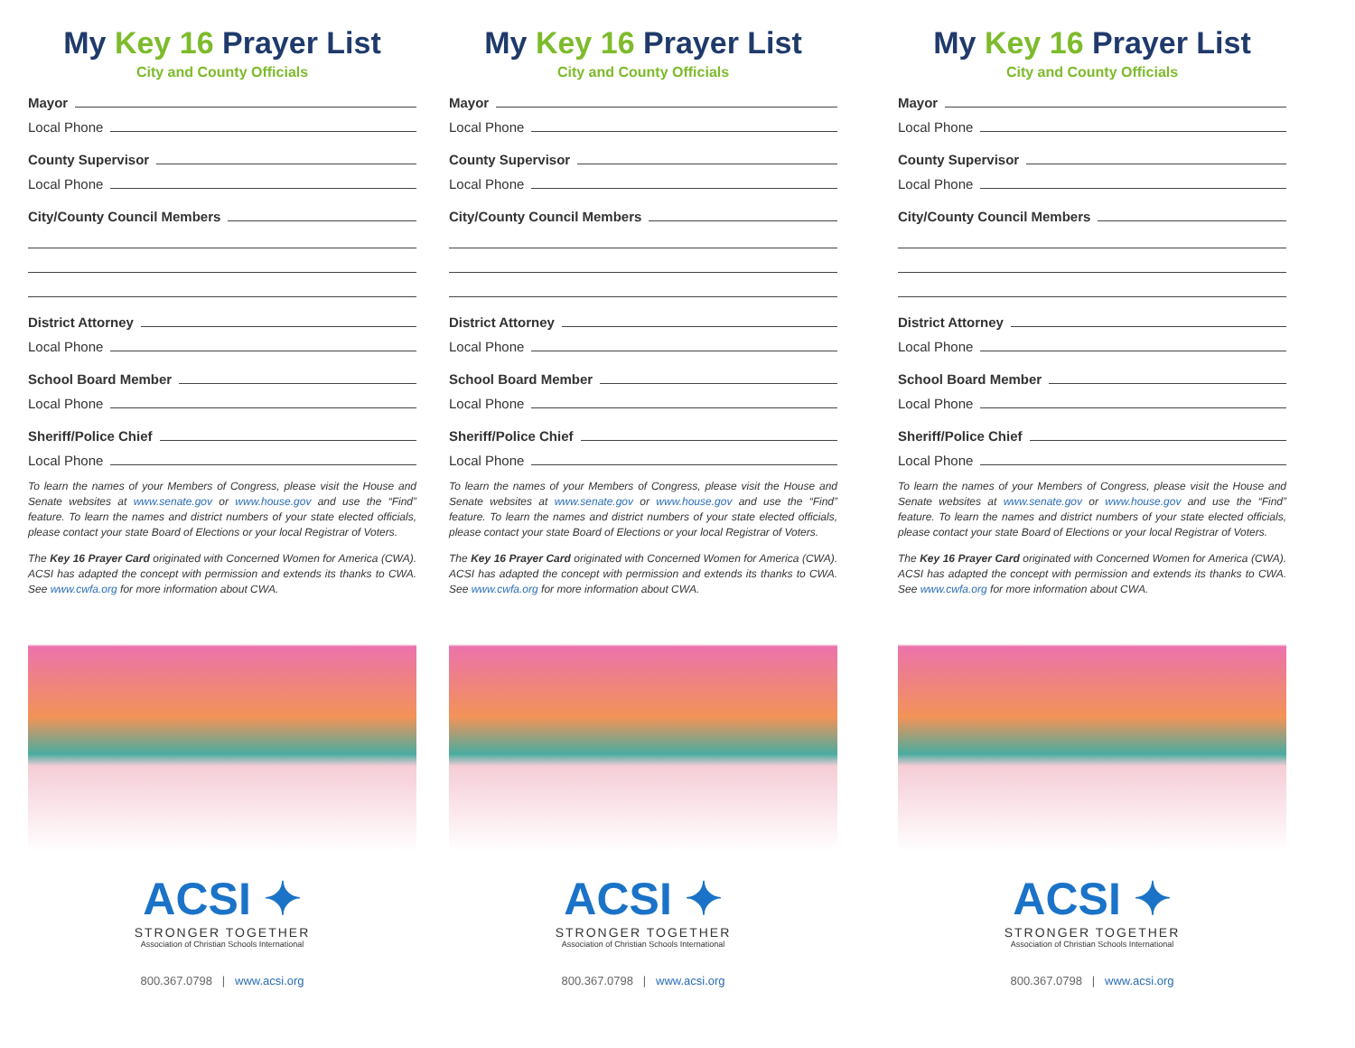My Key 16 Prayer List
City and County Officials
Mayor
Local Phone
County Supervisor
Local Phone
City/County Council Members
District Attorney
Local Phone
School Board Member
Local Phone
Sheriff/Police Chief
Local Phone
To learn the names of your Members of Congress, please visit the House and Senate websites at www.senate.gov or www.house.gov and use the “Find” feature. To learn the names and district numbers of your state elected officials, please contact your state Board of Elections or your local Registrar of Voters.
The Key 16 Prayer Card originated with Concerned Women for America (CWA). ACSI has adapted the concept with permission and extends its thanks to CWA. See www.cwfa.org for more information about CWA.
ACSI ✦
STRONGER TOGETHER
Association of Christian Schools International
800.367.0798 | www.acsi.org
My Key 16 Prayer List
City and County Officials
Mayor
Local Phone
County Supervisor
Local Phone
City/County Council Members
District Attorney
Local Phone
School Board Member
Local Phone
Sheriff/Police Chief
Local Phone
To learn the names of your Members of Congress, please visit the House and Senate websites at www.senate.gov or www.house.gov and use the “Find” feature. To learn the names and district numbers of your state elected officials, please contact your state Board of Elections or your local Registrar of Voters.
The Key 16 Prayer Card originated with Concerned Women for America (CWA). ACSI has adapted the concept with permission and extends its thanks to CWA. See www.cwfa.org for more information about CWA.
ACSI ✦
STRONGER TOGETHER
Association of Christian Schools International
800.367.0798 | www.acsi.org
My Key 16 Prayer List
City and County Officials
Mayor
Local Phone
County Supervisor
Local Phone
City/County Council Members
District Attorney
Local Phone
School Board Member
Local Phone
Sheriff/Police Chief
Local Phone
To learn the names of your Members of Congress, please visit the House and Senate websites at www.senate.gov or www.house.gov and use the “Find” feature. To learn the names and district numbers of your state elected officials, please contact your state Board of Elections or your local Registrar of Voters.
The Key 16 Prayer Card originated with Concerned Women for America (CWA). ACSI has adapted the concept with permission and extends its thanks to CWA. See www.cwfa.org for more information about CWA.
ACSI ✦
STRONGER TOGETHER
Association of Christian Schools International
800.367.0798 | www.acsi.org